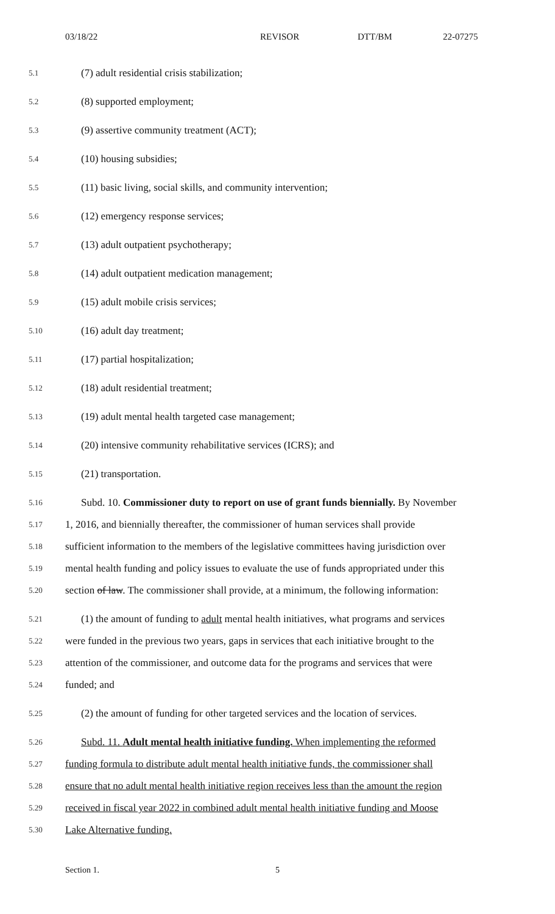03/18/22 REVISOR DTT/BM 22-07275
5.1 (7) adult residential crisis stabilization;
5.2 (8) supported employment;
5.3 (9) assertive community treatment (ACT);
5.4 (10) housing subsidies;
5.5 (11) basic living, social skills, and community intervention;
5.6 (12) emergency response services;
5.7 (13) adult outpatient psychotherapy;
5.8 (14) adult outpatient medication management;
5.9 (15) adult mobile crisis services;
5.10 (16) adult day treatment;
5.11 (17) partial hospitalization;
5.12 (18) adult residential treatment;
5.13 (19) adult mental health targeted case management;
5.14 (20) intensive community rehabilitative services (ICRS); and
5.15 (21) transportation.
5.16 Subd. 10. Commissioner duty to report on use of grant funds biennially. By November
5.17 1, 2016, and biennially thereafter, the commissioner of human services shall provide
5.18 sufficient information to the members of the legislative committees having jurisdiction over
5.19 mental health funding and policy issues to evaluate the use of funds appropriated under this
5.20 section of law. The commissioner shall provide, at a minimum, the following information:
5.21 (1) the amount of funding to adult mental health initiatives, what programs and services
5.22 were funded in the previous two years, gaps in services that each initiative brought to the
5.23 attention of the commissioner, and outcome data for the programs and services that were
5.24 funded; and
5.25 (2) the amount of funding for other targeted services and the location of services.
5.26 Subd. 11. Adult mental health initiative funding. When implementing the reformed
5.27 funding formula to distribute adult mental health initiative funds, the commissioner shall
5.28 ensure that no adult mental health initiative region receives less than the amount the region
5.29 received in fiscal year 2022 in combined adult mental health initiative funding and Moose
5.30 Lake Alternative funding.
Section 1. 5